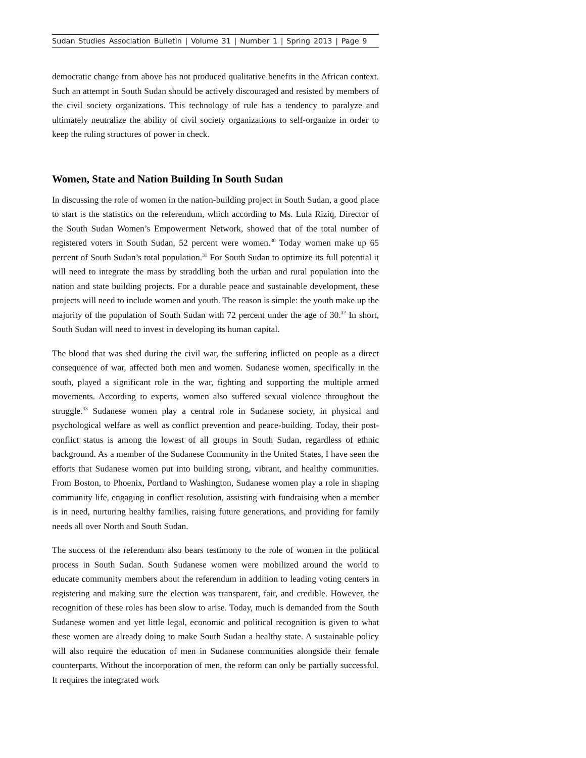Sudan Studies Association Bulletin | Volume 31 | Number 1 | Spring 2013 | Page 9
democratic change from above has not produced qualitative benefits in the African context. Such an attempt in South Sudan should be actively discouraged and resisted by members of the civil society organizations. This technology of rule has a tendency to paralyze and ultimately neutralize the ability of civil society organizations to self-organize in order to keep the ruling structures of power in check.
Women, State and Nation Building In South Sudan
In discussing the role of women in the nation-building project in South Sudan, a good place to start is the statistics on the referendum, which according to Ms. Lula Riziq, Director of the South Sudan Women’s Empowerment Network, showed that of the total number of registered voters in South Sudan, 52 percent were women.<sup>30</sup> Today women make up 65 percent of South Sudan’s total population.<sup>31</sup> For South Sudan to optimize its full potential it will need to integrate the mass by straddling both the urban and rural population into the nation and state building projects. For a durable peace and sustainable development, these projects will need to include women and youth. The reason is simple: the youth make up the majority of the population of South Sudan with 72 percent under the age of 30.<sup>32</sup> In short, South Sudan will need to invest in developing its human capital.
The blood that was shed during the civil war, the suffering inflicted on people as a direct consequence of war, affected both men and women. Sudanese women, specifically in the south, played a significant role in the war, fighting and supporting the multiple armed movements. According to experts, women also suffered sexual violence throughout the struggle.<sup>33</sup> Sudanese women play a central role in Sudanese society, in physical and psychological welfare as well as conflict prevention and peace-building. Today, their post-conflict status is among the lowest of all groups in South Sudan, regardless of ethnic background. As a member of the Sudanese Community in the United States, I have seen the efforts that Sudanese women put into building strong, vibrant, and healthy communities. From Boston, to Phoenix, Portland to Washington, Sudanese women play a role in shaping community life, engaging in conflict resolution, assisting with fundraising when a member is in need, nurturing healthy families, raising future generations, and providing for family needs all over North and South Sudan.
The success of the referendum also bears testimony to the role of women in the political process in South Sudan. South Sudanese women were mobilized around the world to educate community members about the referendum in addition to leading voting centers in registering and making sure the election was transparent, fair, and credible. However, the recognition of these roles has been slow to arise. Today, much is demanded from the South Sudanese women and yet little legal, economic and political recognition is given to what these women are already doing to make South Sudan a healthy state. A sustainable policy will also require the education of men in Sudanese communities alongside their female counterparts. Without the incorporation of men, the reform can only be partially successful. It requires the integrated work